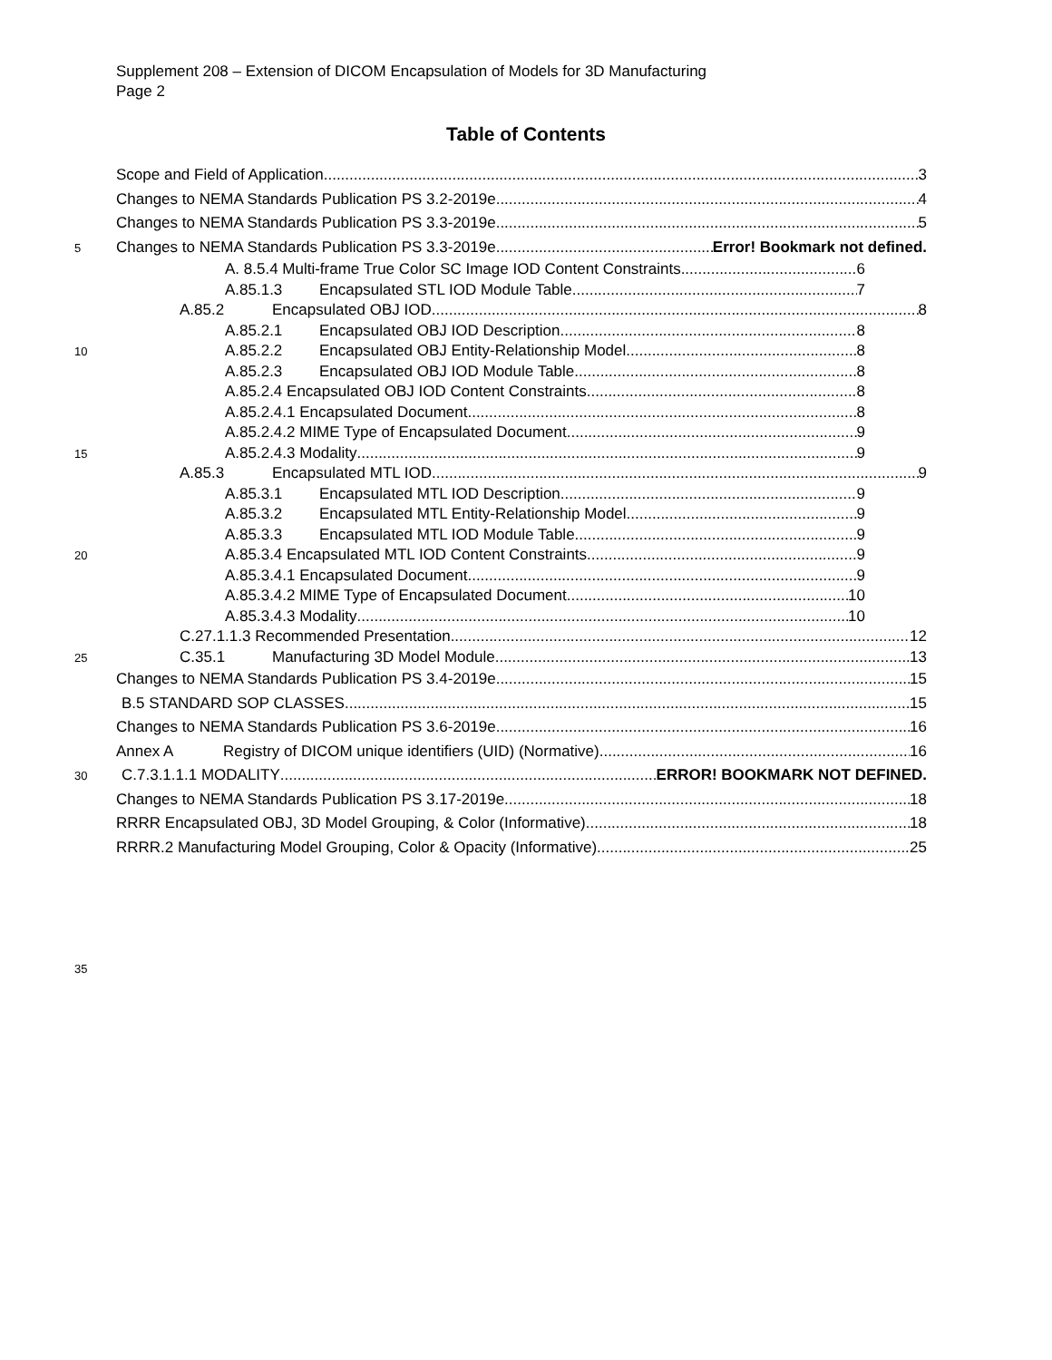Supplement 208 – Extension of DICOM Encapsulation of Models for 3D Manufacturing
Page 2
Table of Contents
Scope and Field of Application 3
Changes to NEMA Standards Publication PS 3.2-2019e 4
Changes to NEMA Standards Publication PS 3.3-2019e 5
5
Changes to NEMA Standards Publication PS 3.3-2019e Error! Bookmark not defined.
A. 8.5.4 Multi-frame True Color SC Image IOD Content Constraints 6
A.85.1.3 Encapsulated STL IOD Module Table 7
A.85.2 Encapsulated OBJ IOD 8
A.85.2.1 Encapsulated OBJ IOD Description 8
10
A.85.2.2 Encapsulated OBJ Entity-Relationship Model 8
A.85.2.3 Encapsulated OBJ IOD Module Table 8
A.85.2.4 Encapsulated OBJ IOD Content Constraints 8
A.85.2.4.1 Encapsulated Document 8
A.85.2.4.2 MIME Type of Encapsulated Document 9
15
A.85.2.4.3 Modality 9
A.85.3 Encapsulated MTL IOD 9
A.85.3.1 Encapsulated MTL IOD Description 9
A.85.3.2 Encapsulated MTL Entity-Relationship Model 9
A.85.3.3 Encapsulated MTL IOD Module Table 9
20
A.85.3.4 Encapsulated MTL IOD Content Constraints 9
A.85.3.4.1 Encapsulated Document 9
A.85.3.4.2 MIME Type of Encapsulated Document 10
A.85.3.4.3 Modality 10
C.27.1.1.3 Recommended Presentation 12
25
C.35.1 Manufacturing 3D Model Module 13
Changes to NEMA Standards Publication PS 3.4-2019e 15
B.5 STANDARD SOP CLASSES 15
Changes to NEMA Standards Publication PS 3.6-2019e 16
Annex A Registry of DICOM unique identifiers (UID) (Normative) 16
30
C.7.3.1.1.1 MODALITY ERROR! BOOKMARK NOT DEFINED.
Changes to NEMA Standards Publication PS 3.17-2019e 18
RRRR Encapsulated OBJ, 3D Model Grouping, & Color (Informative) 18
RRRR.2 Manufacturing Model Grouping, Color & Opacity (Informative) 25
35